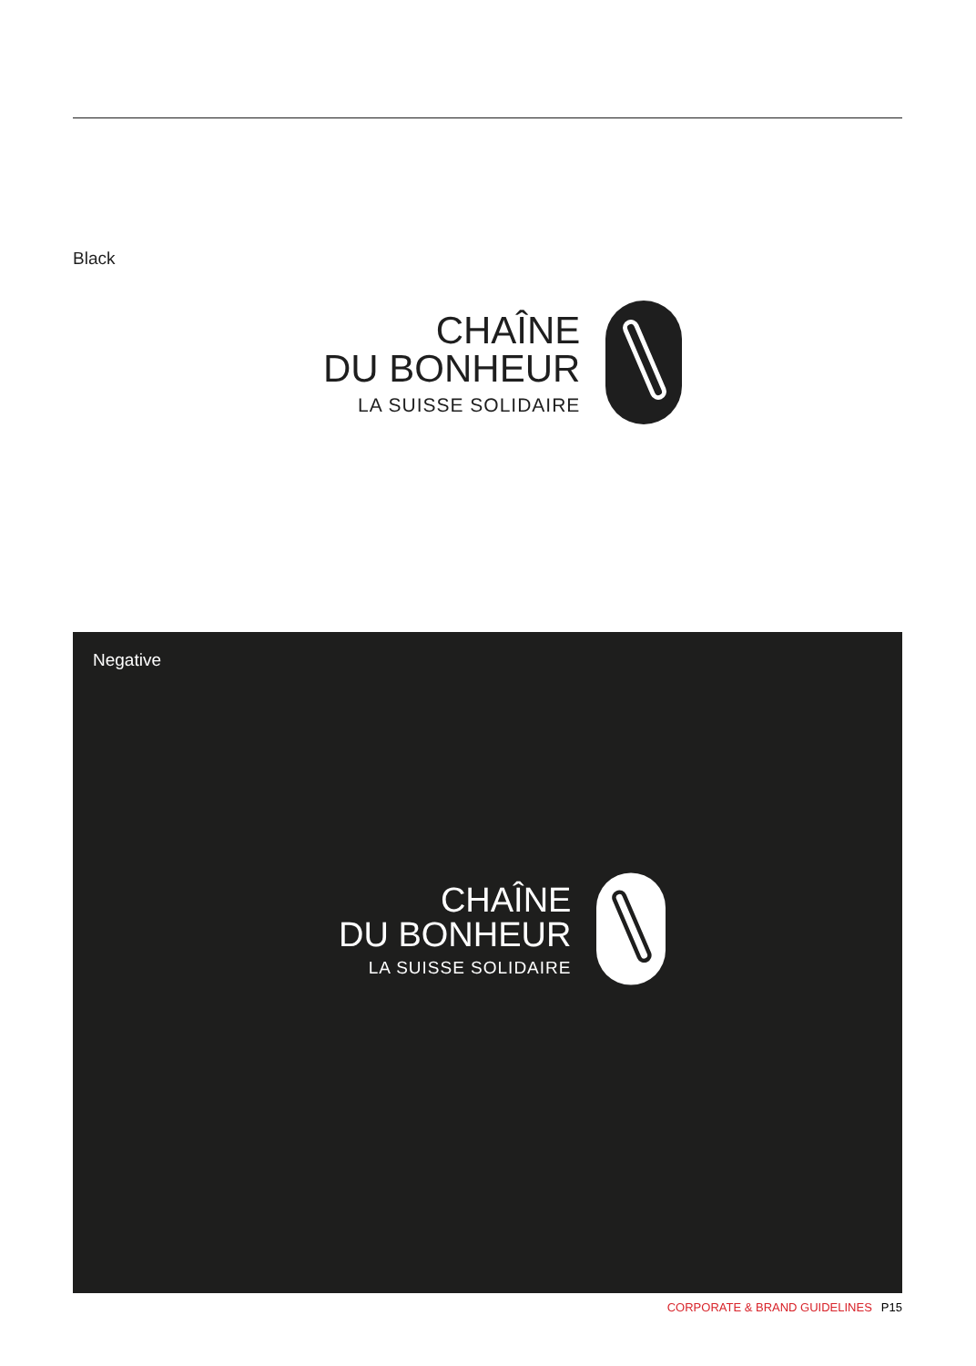Black
CHAÎNE
DU BONHEUR
LA SUISSE SOLIDAIRE
Negative
CHAÎNE
DU BONHEUR
LA SUISSE SOLIDAIRE
CORPORATE & BRAND GUIDELINES P15